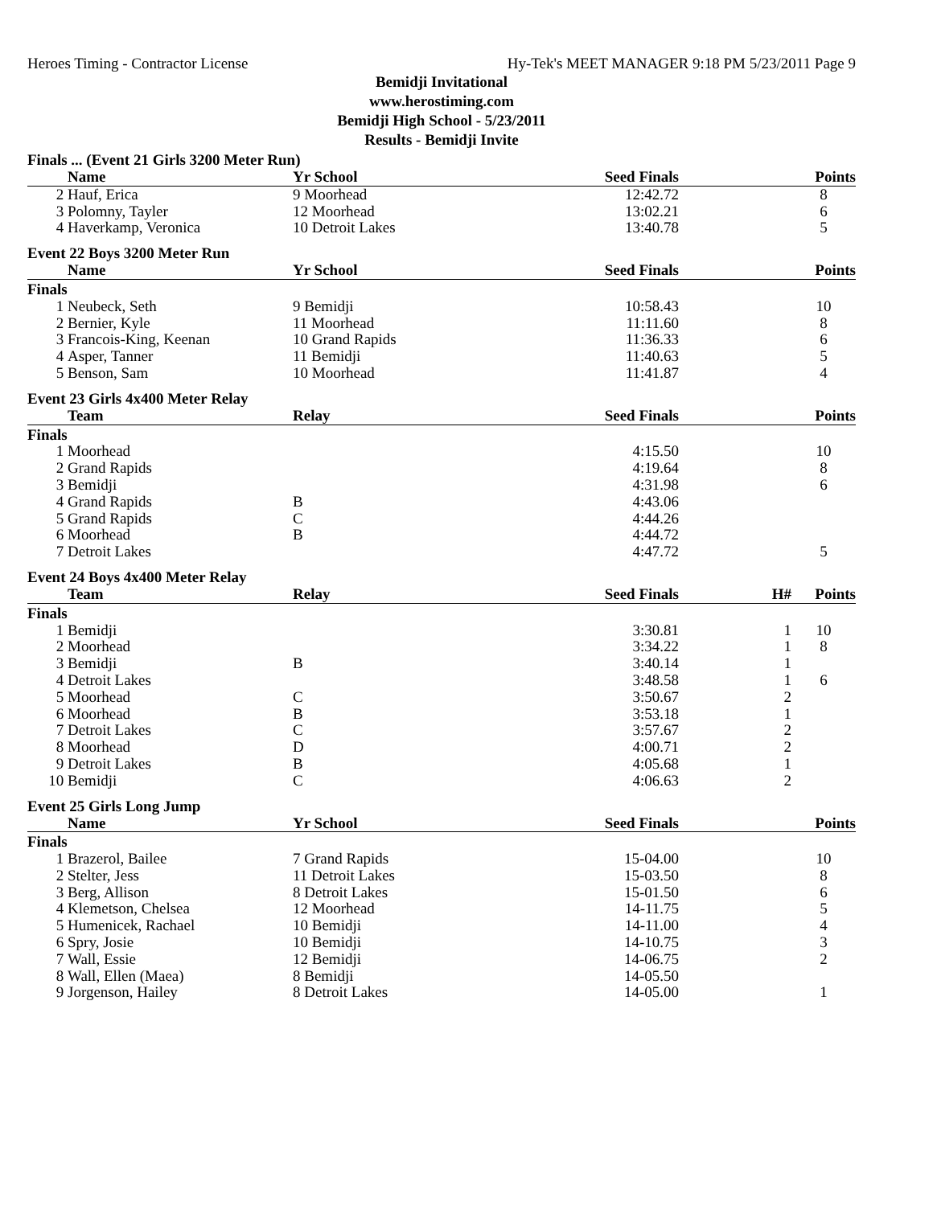Heroes Timing - Contractor License Hy-Tek's MEET MANAGER 9:18 PM 5/23/2011 Page 9
Bemidji Invitational
www.herostiming.com
Bemidji High School - 5/23/2011
Results - Bemidji Invite
Finals ... (Event 21 Girls 3200 Meter Run)
| | Name | Yr School | Seed Finals | | Points |
| --- | --- | --- | --- | --- | --- |
| 2 | Hauf, Erica | 9 Moorhead | 12:42.72 | | 8 |
| 3 | Polomny, Tayler | 12 Moorhead | 13:02.21 | | 6 |
| 4 | Haverkamp, Veronica | 10 Detroit Lakes | 13:40.78 | | 5 |
Event 22 Boys 3200 Meter Run
| | Name | Yr School | Seed Finals | | Points |
| --- | --- | --- | --- | --- | --- |
| Finals | | | | | |
| 1 | Neubeck, Seth | 9 Bemidji | 10:58.43 | | 10 |
| 2 | Bernier, Kyle | 11 Moorhead | 11:11.60 | | 8 |
| 3 | Francois-King, Keenan | 10 Grand Rapids | 11:36.33 | | 6 |
| 4 | Asper, Tanner | 11 Bemidji | 11:40.63 | | 5 |
| 5 | Benson, Sam | 10 Moorhead | 11:41.87 | | 4 |
Event 23 Girls 4x400 Meter Relay
| | Team | Relay | Seed Finals | | Points |
| --- | --- | --- | --- | --- | --- |
| Finals | | | | | |
| 1 | Moorhead | | 4:15.50 | | 10 |
| 2 | Grand Rapids | | 4:19.64 | | 8 |
| 3 | Bemidji | | 4:31.98 | | 6 |
| 4 | Grand Rapids | B | 4:43.06 | | |
| 5 | Grand Rapids | C | 4:44.26 | | |
| 6 | Moorhead | B | 4:44.72 | | |
| 7 | Detroit Lakes | | 4:47.72 | | 5 |
Event 24 Boys 4x400 Meter Relay
| | Team | Relay | Seed Finals | H# | Points |
| --- | --- | --- | --- | --- | --- |
| Finals | | | | | |
| 1 | Bemidji | | 3:30.81 | 1 | 10 |
| 2 | Moorhead | | 3:34.22 | 1 | 8 |
| 3 | Bemidji | B | 3:40.14 | 1 | |
| 4 | Detroit Lakes | | 3:48.58 | 1 | 6 |
| 5 | Moorhead | C | 3:50.67 | 2 | |
| 6 | Moorhead | B | 3:53.18 | 1 | |
| 7 | Detroit Lakes | C | 3:57.67 | 2 | |
| 8 | Moorhead | D | 4:00.71 | 2 | |
| 9 | Detroit Lakes | B | 4:05.68 | 1 | |
| 10 | Bemidji | C | 4:06.63 | 2 | |
Event 25 Girls Long Jump
| | Name | Yr School | Seed Finals | | Points |
| --- | --- | --- | --- | --- | --- |
| Finals | | | | | |
| 1 | Brazerol, Bailee | 7 Grand Rapids | 15-04.00 | | 10 |
| 2 | Stelter, Jess | 11 Detroit Lakes | 15-03.50 | | 8 |
| 3 | Berg, Allison | 8 Detroit Lakes | 15-01.50 | | 6 |
| 4 | Klemetson, Chelsea | 12 Moorhead | 14-11.75 | | 5 |
| 5 | Humenicek, Rachael | 10 Bemidji | 14-11.00 | | 4 |
| 6 | Spry, Josie | 10 Bemidji | 14-10.75 | | 3 |
| 7 | Wall, Essie | 12 Bemidji | 14-06.75 | | 2 |
| 8 | Wall, Ellen (Maea) | 8 Bemidji | 14-05.50 | | |
| 9 | Jorgenson, Hailey | 8 Detroit Lakes | 14-05.00 | | 1 |